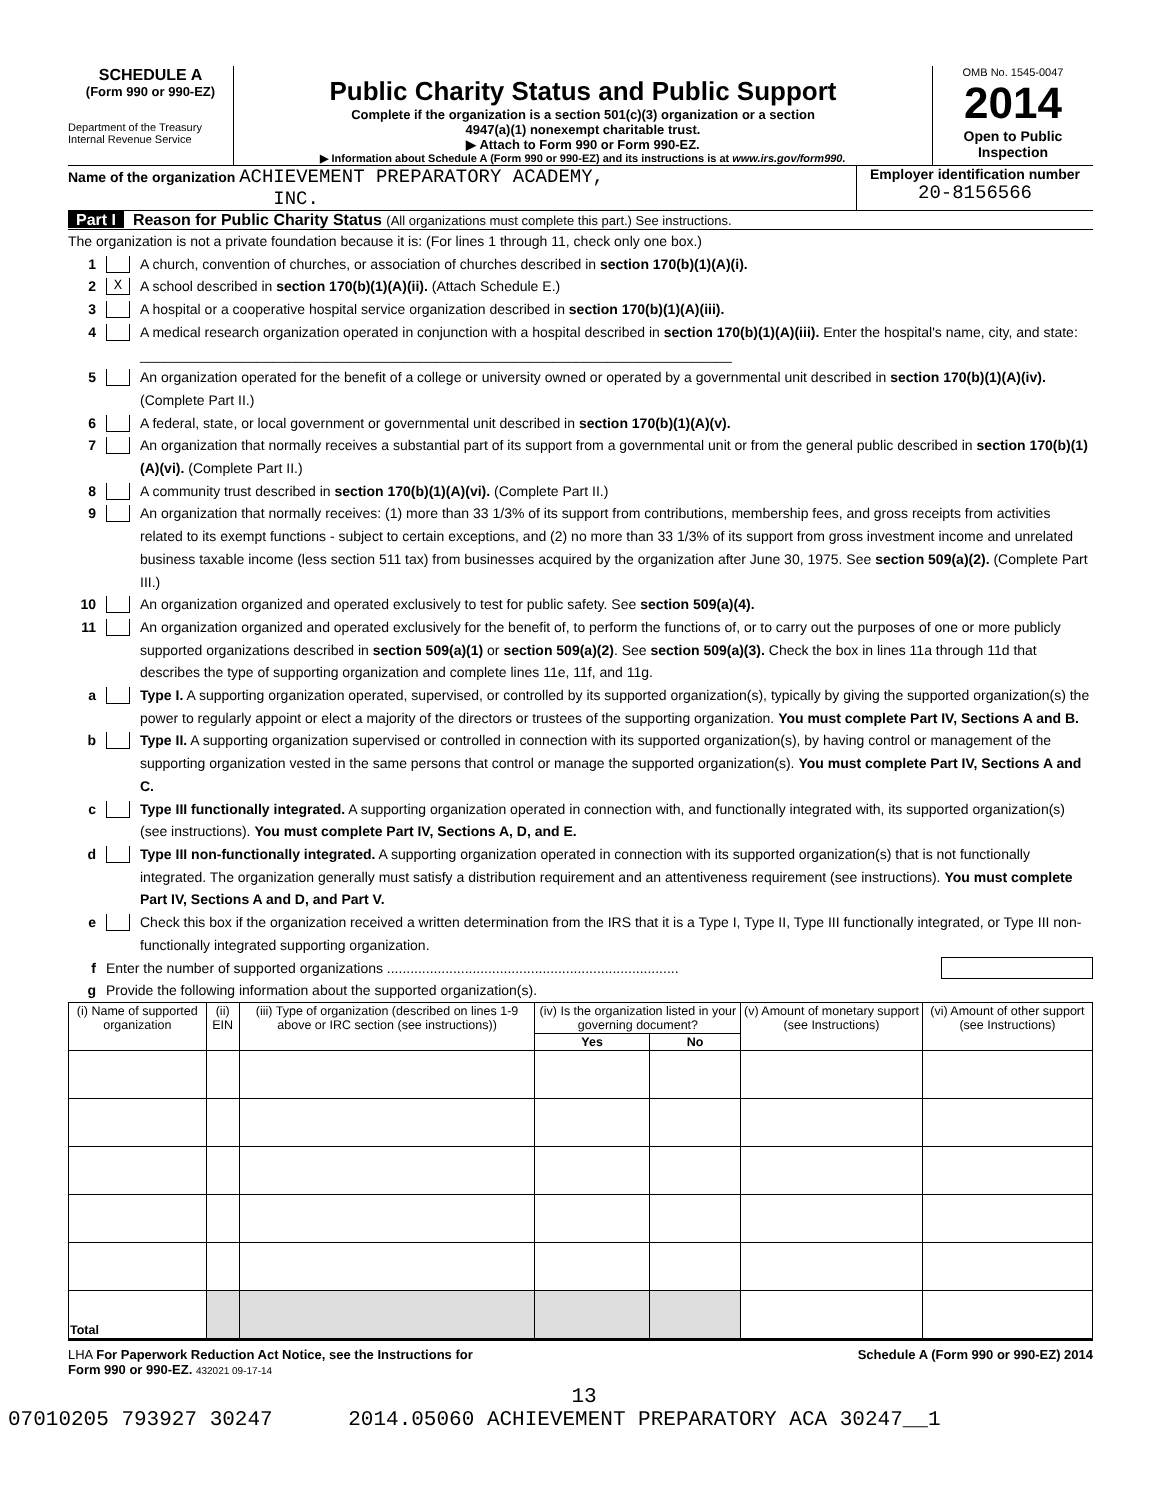SCHEDULE A
(Form 990 or 990-EZ)
Department of the Treasury
Internal Revenue Service
Public Charity Status and Public Support
Complete if the organization is a section 501(c)(3) organization or a section
4947(a)(1) nonexempt charitable trust.
▶ Attach to Form 990 or Form 990-EZ.
▶ Information about Schedule A (Form 990 or 990-EZ) and its instructions is at www.irs.gov/form990.
OMB No. 1545-0047
2014
Open to Public Inspection
Name of the organization ACHIEVEMENT PREPARATORY ACADEMY,
INC.
Employer identification number
20-8156566
Part I Reason for Public Charity Status (All organizations must complete this part.) See instructions.
The organization is not a private foundation because it is: (For lines 1 through 11, check only one box.)
1 A church, convention of churches, or association of churches described in section 170(b)(1)(A)(i).
2 X A school described in section 170(b)(1)(A)(ii). (Attach Schedule E.)
3 A hospital or a cooperative hospital service organization described in section 170(b)(1)(A)(iii).
4 A medical research organization operated in conjunction with a hospital described in section 170(b)(1)(A)(iii). Enter the hospital's name, city, and state: ____________________________________________________________________________
5 An organization operated for the benefit of a college or university owned or operated by a governmental unit described in section 170(b)(1)(A)(iv). (Complete Part II.)
6 A federal, state, or local government or governmental unit described in section 170(b)(1)(A)(v).
7 An organization that normally receives a substantial part of its support from a governmental unit or from the general public described in section 170(b)(1)(A)(vi). (Complete Part II.)
8 A community trust described in section 170(b)(1)(A)(vi). (Complete Part II.)
9 An organization that normally receives: (1) more than 33 1/3% of its support from contributions, membership fees, and gross receipts from activities related to its exempt functions - subject to certain exceptions, and (2) no more than 33 1/3% of its support from gross investment income and unrelated business taxable income (less section 511 tax) from businesses acquired by the organization after June 30, 1975. See section 509(a)(2). (Complete Part III.)
10 An organization organized and operated exclusively to test for public safety. See section 509(a)(4).
11 An organization organized and operated exclusively for the benefit of, to perform the functions of, or to carry out the purposes of one or more publicly supported organizations described in section 509(a)(1) or section 509(a)(2). See section 509(a)(3). Check the box in lines 11a through 11d that describes the type of supporting organization and complete lines 11e, 11f, and 11g.
a Type I. A supporting organization operated, supervised, or controlled by its supported organization(s), typically by giving the supported organization(s) the power to regularly appoint or elect a majority of the directors or trustees of the supporting organization. You must complete Part IV, Sections A and B.
b Type II. A supporting organization supervised or controlled in connection with its supported organization(s), by having control or management of the supporting organization vested in the same persons that control or manage the supported organization(s). You must complete Part IV, Sections A and C.
c Type III functionally integrated. A supporting organization operated in connection with, and functionally integrated with, its supported organization(s) (see instructions). You must complete Part IV, Sections A, D, and E.
d Type III non-functionally integrated. A supporting organization operated in connection with its supported organization(s) that is not functionally integrated. The organization generally must satisfy a distribution requirement and an attentiveness requirement (see instructions). You must complete Part IV, Sections A and D, and Part V.
e Check this box if the organization received a written determination from the IRS that it is a Type I, Type II, Type III functionally integrated, or Type III non-functionally integrated supporting organization.
f Enter the number of supported organizations ...........................................................................
g Provide the following information about the supported organization(s).
| (i) Name of supported organization | (ii) EIN | (iii) Type of organization (described on lines 1-9 above or IRC section (see instructions)) | (iv) Is the organization listed in your governing document? | | (v) Amount of monetary support (see Instructions) | (vi) Amount of other support (see Instructions) |
| --- | --- | --- | --- | --- | --- | --- |
| | | | Yes | No | | |
| Total | | | | | | |
LHA For Paperwork Reduction Act Notice, see the Instructions for
Form 990 or 990-EZ. 432021 09-17-14 Schedule A (Form 990 or 990-EZ) 2014
13
07010205 793927 30247 2014.05060 ACHIEVEMENT PREPARATORY ACA 30247__1